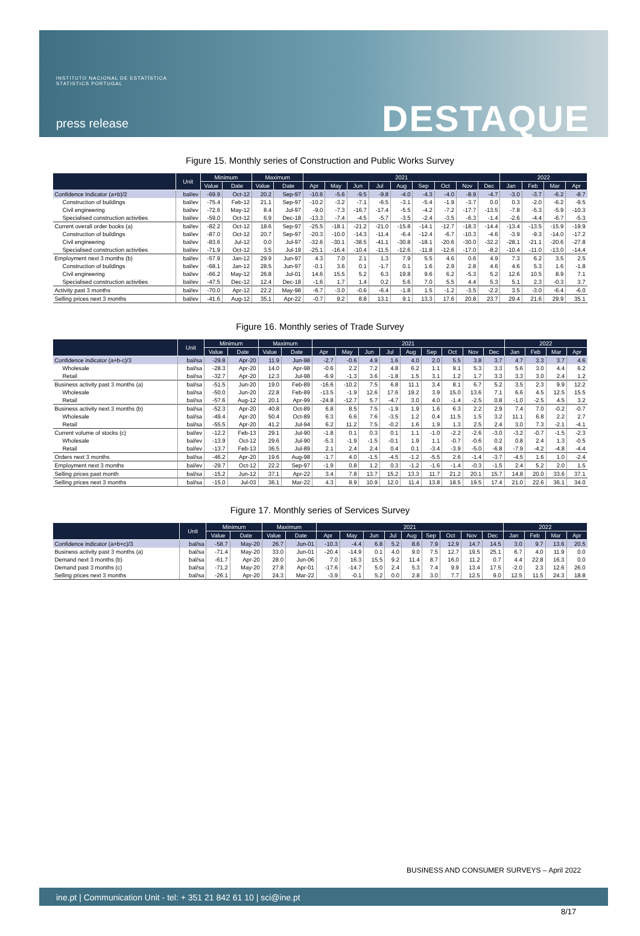INSTITUTO NACIONAL DE ESTATÍSTICA
STATISTICS PORTUGAL
press release DESTAQUE
Figure 15. Monthly series of Construction and Public Works Survey
| | Unit | Minimum | | Maximum | | 2021 | | | | | | | | | 2022 | | | |
| --- | --- | --- | --- | --- | --- | --- | --- | --- | --- | --- | --- | --- | --- | --- | --- | --- | --- | --- |
| | | Value | Date | Value | Date | Apr | May | Jun | Jul | Aug | Sep | Oct | Nov | Dec | Jan | Feb | Mar | Apr |
| Confidence Indicator (a+b)/2 | bal/ev | -69.9 | Oct-12 | 20.2 | Sep-97 | -10.6 | -5.6 | -9.5 | -9.8 | -4.0 | -4.3 | -4.0 | -8.9 | -4.7 | -3.0 | -3.7 | -6.2 | -8.7 |
| Construction of buildings | bal/ev | -75.4 | Feb-12 | 21.1 | Sep-97 | -10.2 | -3.2 | -7.1 | -6.5 | -3.1 | -5.4 | -1.9 | -3.7 | 0.0 | 0.3 | -2.0 | -6.2 | -9.5 |
| Civil engineering | bal/ev | -72.6 | May-12 | 8.4 | Jul-97 | -9.0 | -7.3 | -16.7 | -17.4 | -5.5 | -4.2 | -7.2 | -17.7 | -13.5 | -7.8 | -5.3 | -5.9 | -10.3 |
| Specialised construction activities | bal/ev | -59.0 | Oct-12 | 6.9 | Dec-18 | -13.3 | -7.4 | -4.5 | -5.7 | -3.5 | -2.4 | -3.5 | -6.3 | -1.4 | -2.6 | -4.4 | -6.7 | -5.3 |
| Current overall order books (a) | bal/ev | -82.2 | Oct-12 | 18.6 | Sep-97 | -25.5 | -18.1 | -21.2 | -21.0 | -15.8 | -14.1 | -12.7 | -18.3 | -14.4 | -13.4 | -13.5 | -15.9 | -19.9 |
| Construction of buildings | bal/ev | -87.0 | Oct-12 | 20.7 | Sep-97 | -20.3 | -10.0 | -14.3 | -11.4 | -6.4 | -12.4 | -6.7 | -10.3 | -4.6 | -3.9 | -9.3 | -14.0 | -17.2 |
| Civil engineering | bal/ev | -83.6 | Jul-12 | 0.0 | Jul-97 | -32.6 | -30.1 | -38.5 | -41.1 | -30.8 | -18.1 | -20.6 | -30.0 | -32.2 | -28.1 | -21.1 | -20.6 | -27.8 |
| Specialised construction activities | bal/ev | -71.9 | Oct-12 | 3.5 | Jul-19 | -25.1 | -16.4 | -10.4 | -11.5 | -12.6 | -11.8 | -12.6 | -17.0 | -8.2 | -10.4 | -11.0 | -13.0 | -14.4 |
| Employment next 3 months (b) | bal/ev | -57.9 | Jan-12 | 29.9 | Jun-97 | 4.3 | 7.0 | 2.1 | 1.3 | 7.9 | 5.5 | 4.6 | 0.6 | 4.9 | 7.3 | 6.2 | 3.5 | 2.5 |
| Construction of buildings | bal/ev | -68.1 | Jan-12 | 28.5 | Jun-97 | -0.1 | 3.6 | 0.1 | -1.7 | 0.1 | 1.6 | 2.9 | 2.8 | 4.6 | 4.6 | 5.3 | 1.6 | -1.8 |
| Civil engineering | bal/ev | -66.2 | May-12 | 26.8 | Jul-01 | 14.6 | 15.5 | 5.2 | 6.3 | 19.8 | 9.6 | 6.2 | -5.3 | 5.2 | 12.6 | 10.5 | 8.9 | 7.1 |
| Specialised construction activities | bal/ev | -47.5 | Dec-12 | 12.4 | Dec-18 | -1.6 | 1.7 | 1.4 | 0.2 | 5.6 | 7.0 | 5.5 | 4.4 | 5.3 | 5.1 | 2.3 | -0.3 | 3.7 |
| Activity past 3 months | bal/ev | -70.0 | Apr-12 | 22.2 | May-98 | -6.7 | -3.0 | -0.6 | -6.4 | -1.8 | 1.5 | -1.2 | -3.5 | -2.2 | 3.5 | -3.0 | -6.4 | -6.0 |
| Selling prices next 3 months | bal/ev | -41.6 | Aug-12 | 35.1 | Apr-22 | -0.7 | 9.2 | 8.8 | 13.1 | 9.1 | 13.3 | 17.6 | 20.8 | 23.7 | 29.4 | 21.6 | 29.9 | 35.1 |
Figure 16. Monthly series of Trade Survey
| | Unit | Minimum | | Maximum | | 2021 | | | | | | | | | 2022 | | | |
| --- | --- | --- | --- | --- | --- | --- | --- | --- | --- | --- | --- | --- | --- | --- | --- | --- | --- | --- |
| | | Value | Date | Value | Date | Apr | May | Jun | Jul | Aug | Sep | Oct | Nov | Dec | Jan | Feb | Mar | Apr |
| Confidence indicator (a+b-c)/3 | bal/sa | -29.8 | Apr-20 | 11.9 | Jun-98 | -2.7 | -0.6 | 4.9 | 1.6 | 4.0 | 2.0 | 5.5 | 3.8 | 3.7 | 4.7 | 3.3 | 3.7 | 4.6 |
| Wholesale | bal/sa | -28.3 | Apr-20 | 14.0 | Apr-98 | -0.6 | 2.2 | 7.2 | 4.8 | 6.2 | 1.1 | 9.1 | 5.3 | 3.3 | 5.6 | 3.0 | 4.4 | 6.2 |
| Retail | bal/sa | -32.7 | Apr-20 | 12.3 | Jul-98 | -6.9 | -1.3 | 3.6 | -1.8 | 1.5 | 3.1 | 1.2 | 1.7 | 3.3 | 3.3 | 3.0 | 2.4 | 1.2 |
| Business activity past 3 months (a) | bal/sa | -51.5 | Jun-20 | 19.0 | Feb-89 | -16.6 | -10.2 | 7.5 | 6.8 | 11.1 | 3.4 | 8.1 | 6.7 | 5.2 | 3.5 | 2.3 | 9.9 | 12.2 |
| Wholesale | bal/sa | -50.0 | Jun-20 | 22.8 | Feb-89 | -13.5 | -1.9 | 12.6 | 17.6 | 19.2 | 3.9 | 15.0 | 13.6 | 7.1 | 6.6 | 4.5 | 12.5 | 15.5 |
| Retail | bal/sa | -57.6 | Aug-12 | 20.1 | Apr-99 | -24.8 | -12.7 | 5.7 | -4.7 | 3.0 | 4.0 | -1.4 | -2.5 | 0.8 | -1.0 | -2.5 | 4.5 | 3.2 |
| Business activity next 3 months (b) | bal/sa | -52.3 | Apr-20 | 40.8 | Oct-89 | 6.8 | 8.5 | 7.5 | -1.9 | 1.9 | 1.6 | 6.3 | 2.2 | 2.9 | 7.4 | 7.0 | -0.2 | -0.7 |
| Wholesale | bal/sa | -49.4 | Apr-20 | 50.4 | Oct-89 | 6.3 | 6.6 | 7.6 | -3.5 | 1.2 | 0.4 | 11.5 | 1.5 | 3.2 | 11.1 | 6.8 | 2.2 | 2.7 |
| Retail | bal/sa | -55.5 | Apr-20 | 41.2 | Jul-94 | 6.2 | 11.2 | 7.5 | -0.2 | 1.6 | 1.9 | 1.3 | 2.5 | 2.4 | 3.0 | 7.3 | -2.1 | -4.1 |
| Current volume of stocks (c) | bal/ev | -12.2 | Feb-13 | 29.1 | Jul-90 | -1.8 | 0.1 | 0.3 | 0.1 | 1.1 | -1.0 | -2.2 | -2.6 | -3.0 | -3.2 | -0.7 | -1.5 | -2.3 |
| Wholesale | bal/ev | -13.9 | Oct-12 | 29.6 | Jul-90 | -5.3 | -1.9 | -1.5 | -0.1 | 1.9 | 1.1 | -0.7 | -0.6 | 0.2 | 0.8 | 2.4 | 1.3 | -0.5 |
| Retail | bal/ev | -13.7 | Feb-13 | 36.5 | Jul-89 | 2.1 | 2.4 | 2.4 | 0.4 | 0.1 | -3.4 | -3.9 | -5.0 | -6.8 | -7.9 | -4.2 | -4.8 | -4.4 |
| Orders next 3 months | bal/sa | -46.2 | Apr-20 | 19.6 | Aug-98 | -1.7 | 4.0 | -1.5 | -4.5 | -1.2 | -5.5 | 2.6 | -1.4 | -3.7 | -4.5 | 1.6 | 1.0 | -2.4 |
| Employment next 3 months | bal/ev | -29.7 | Oct-12 | 22.2 | Sep-97 | -1.9 | 0.8 | 1.2 | 0.3 | -1.2 | -1.6 | -1.4 | -0.3 | -1.5 | 2.4 | 5.2 | 2.0 | 1.5 |
| Selling prices past month | bal/sa | -15.2 | Jun-12 | 37.1 | Apr-22 | 3.4 | 7.8 | 13.7 | 15.2 | 13.3 | 11.7 | 21.2 | 20.1 | 15.7 | 14.8 | 20.0 | 33.6 | 37.1 |
| Selling prices next 3 months | bal/sa | -15.0 | Jul-03 | 36.1 | Mar-22 | 4.3 | 8.9 | 10.9 | 12.0 | 11.4 | 13.8 | 18.5 | 19.5 | 17.4 | 21.0 | 22.6 | 36.1 | 34.0 |
Figure 17. Monthly series of Services Survey
| | Unit | Minimum | | Maximum | | 2021 | | | | | | | | | 2022 | | | |
| --- | --- | --- | --- | --- | --- | --- | --- | --- | --- | --- | --- | --- | --- | --- | --- | --- | --- | --- |
| | | Value | Date | Value | Date | Apr | May | Jun | Jul | Aug | Sep | Oct | Nov | Dec | Jan | Feb | Mar | Apr |
| Confidence indicator (a+b+c)/3 | bal/sa | -58.7 | May-20 | 26.7 | Jun-01 | -10.3 | -4.4 | 6.8 | 5.2 | 8.6 | 7.9 | 12.9 | 14.7 | 14.5 | 3.0 | 9.7 | 13.6 | 20.5 |
| Business activity past 3 months (a) | bal/sa | -71.4 | May-20 | 33.0 | Jun-01 | -20.4 | -14.9 | 0.1 | 4.0 | 9.0 | 7.5 | 12.7 | 19.5 | 25.1 | 6.7 | 4.0 | 11.9 | 0.0 |
| Demand next 3 months (b) | bal/sa | -61.7 | Apr-20 | 28.0 | Jun-06 | 7.0 | 16.3 | 15.5 | 9.2 | 11.4 | 8.7 | 16.0 | 11.2 | 0.7 | 4.4 | 22.8 | 16.3 | 0.0 |
| Demand past 3 months (c) | bal/sa | -71.2 | May-20 | 27.8 | Apr-01 | -17.6 | -14.7 | 5.0 | 2.4 | 5.3 | 7.4 | 9.9 | 13.4 | 17.5 | -2.0 | 2.3 | 12.6 | 26.0 |
| Selling prices next 3 months | bal/sa | -26.1 | Apr-20 | 24.3 | Mar-22 | -3.9 | -0.1 | 5.2 | 0.0 | 2.8 | 3.0 | 7.7 | 12.5 | 9.0 | 12.5 | 11.5 | 24.3 | 18.8 |
BUSINESS AND CONSUMER SURVEYS – April 2022
ine.pt | Communication Unit - tel: + 351 21 842 61 10 | sci@ine.pt
8/17